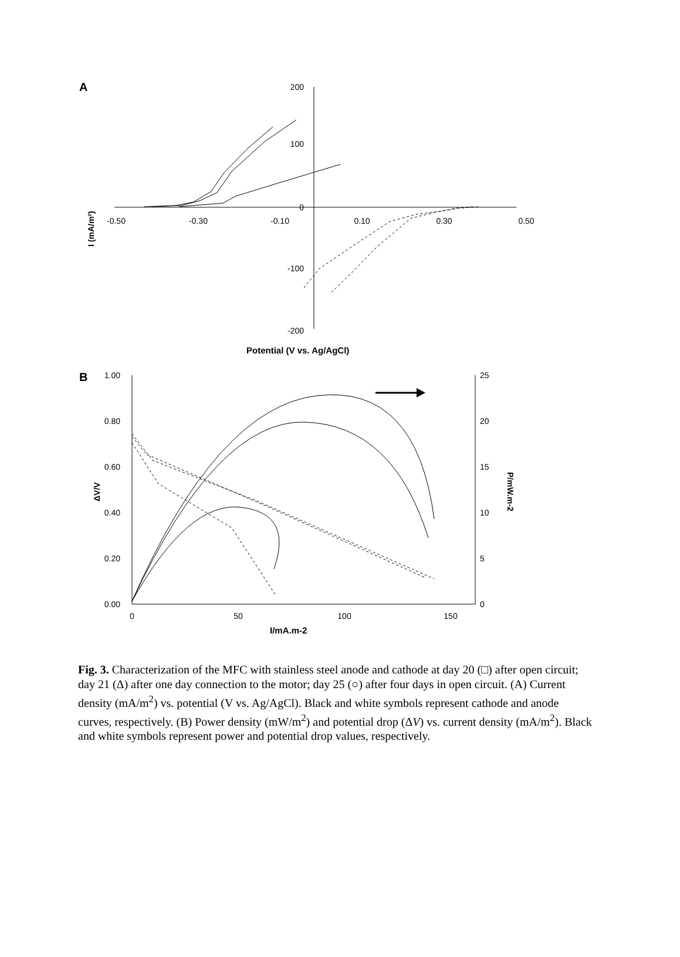A
200
100
0
-100
-200
-0.50
-0.30
-0.10
0.10
0.30
0.50
I (mA/m²)
Potential (V vs. Ag/AgCl)
B
1.00
0.80
0.60
0.40
0.20
0.00
25
20
15
10
5
0
0
50
100
150
ΔV/V
P/mW.m-2
I/mA.m-2
Fig. 3. Characterization of the MFC with stainless steel anode and cathode at day 20 (□) after open circuit; day 21 (Δ) after one day connection to the motor; day 25 (○) after four days in open circuit. (A) Current density (mA/m<sup>2</sup>) vs. potential (V vs. Ag/AgCl). Black and white symbols represent cathode and anode curves, respectively. (B) Power density (mW/m<sup>2</sup>) and potential drop (ΔV) vs. current density (mA/m<sup>2</sup>). Black and white symbols represent power and potential drop values, respectively.